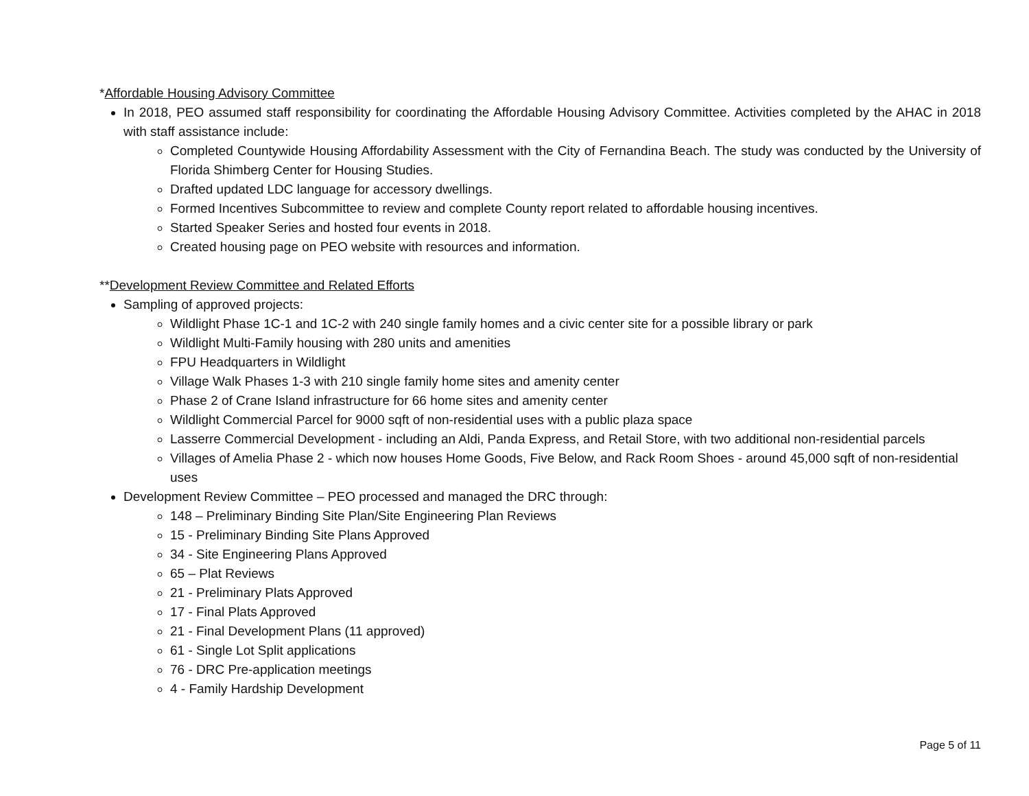*Affordable Housing Advisory Committee
In 2018, PEO assumed staff responsibility for coordinating the Affordable Housing Advisory Committee. Activities completed by the AHAC in 2018 with staff assistance include:
Completed Countywide Housing Affordability Assessment with the City of Fernandina Beach. The study was conducted by the University of Florida Shimberg Center for Housing Studies.
Drafted updated LDC language for accessory dwellings.
Formed Incentives Subcommittee to review and complete County report related to affordable housing incentives.
Started Speaker Series and hosted four events in 2018.
Created housing page on PEO website with resources and information.
**Development Review Committee and Related Efforts
Sampling of approved projects:
Wildlight Phase 1C-1 and 1C-2 with 240 single family homes and a civic center site for a possible library or park
Wildlight Multi-Family housing with 280 units and amenities
FPU Headquarters in Wildlight
Village Walk Phases 1-3 with 210 single family home sites and amenity center
Phase 2 of Crane Island infrastructure for 66 home sites and amenity center
Wildlight Commercial Parcel for 9000 sqft of non-residential uses with a public plaza space
Lasserre Commercial Development - including an Aldi, Panda Express, and Retail Store, with two additional non-residential parcels
Villages of Amelia Phase 2 - which now houses Home Goods, Five Below, and Rack Room Shoes - around 45,000 sqft of non-residential uses
Development Review Committee – PEO processed and managed the DRC through:
148 – Preliminary Binding Site Plan/Site Engineering Plan Reviews
15 - Preliminary Binding Site Plans Approved
34 - Site Engineering Plans Approved
65 – Plat Reviews
21 - Preliminary Plats Approved
17 - Final Plats Approved
21 - Final Development Plans (11 approved)
61 - Single Lot Split applications
76 - DRC Pre-application meetings
4 - Family Hardship Development
Page 5 of 11